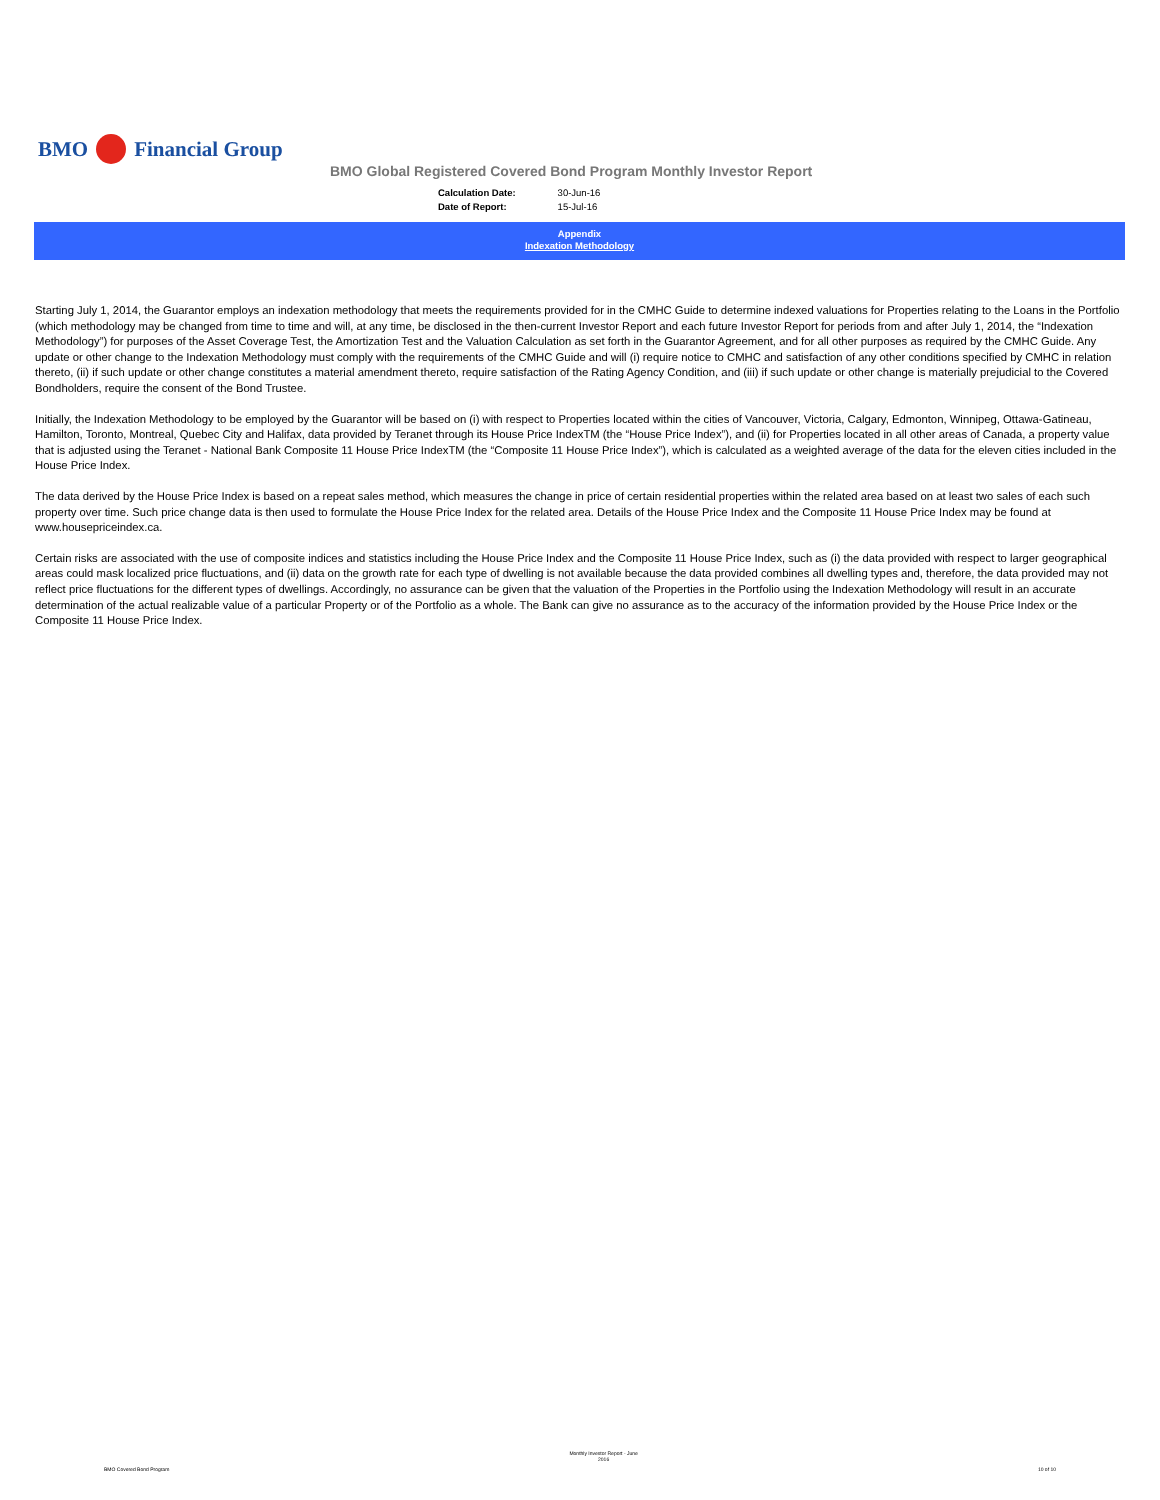BMO Financial Group
BMO Global Registered Covered Bond Program Monthly Investor Report
| Calculation Date: | 30-Jun-16 |
| Date of Report: | 15-Jul-16 |
Appendix
Indexation Methodology
Starting July 1, 2014, the Guarantor employs an indexation methodology that meets the requirements provided for in the CMHC Guide to determine indexed valuations for Properties relating to the Loans in the Portfolio (which methodology may be changed from time to time and will, at any time, be disclosed in the then-current Investor Report and each future Investor Report for periods from and after July 1, 2014, the “Indexation Methodology”) for purposes of the Asset Coverage Test, the Amortization Test and the Valuation Calculation as set forth in the Guarantor Agreement, and for all other purposes as required by the CMHC Guide. Any update or other change to the Indexation Methodology must comply with the requirements of the CMHC Guide and will (i) require notice to CMHC and satisfaction of any other conditions specified by CMHC in relation thereto, (ii) if such update or other change constitutes a material amendment thereto, require satisfaction of the Rating Agency Condition, and (iii) if such update or other change is materially prejudicial to the Covered Bondholders, require the consent of the Bond Trustee.
Initially, the Indexation Methodology to be employed by the Guarantor will be based on (i) with respect to Properties located within the cities of Vancouver, Victoria, Calgary, Edmonton, Winnipeg, Ottawa-Gatineau, Hamilton, Toronto, Montreal, Quebec City and Halifax, data provided by Teranet through its House Price IndexTM (the “House Price Index”), and (ii) for Properties located in all other areas of Canada, a property value that is adjusted using the Teranet - National Bank Composite 11 House Price IndexTM (the “Composite 11 House Price Index”), which is calculated as a weighted average of the data for the eleven cities included in the House Price Index.
The data derived by the House Price Index is based on a repeat sales method, which measures the change in price of certain residential properties within the related area based on at least two sales of each such property over time. Such price change data is then used to formulate the House Price Index for the related area. Details of the House Price Index and the Composite 11 House Price Index may be found at www.housepriceindex.ca.
Certain risks are associated with the use of composite indices and statistics including the House Price Index and the Composite 11 House Price Index, such as (i) the data provided with respect to larger geographical areas could mask localized price fluctuations, and (ii) data on the growth rate for each type of dwelling is not available because the data provided combines all dwelling types and, therefore, the data provided may not reflect price fluctuations for the different types of dwellings. Accordingly, no assurance can be given that the valuation of the Properties in the Portfolio using the Indexation Methodology will result in an accurate determination of the actual realizable value of a particular Property or of the Portfolio as a whole. The Bank can give no assurance as to the accuracy of the information provided by the House Price Index or the Composite 11 House Price Index.
BMO Covered Bond Program Monthly Investor Report - June
2016 10 of 10